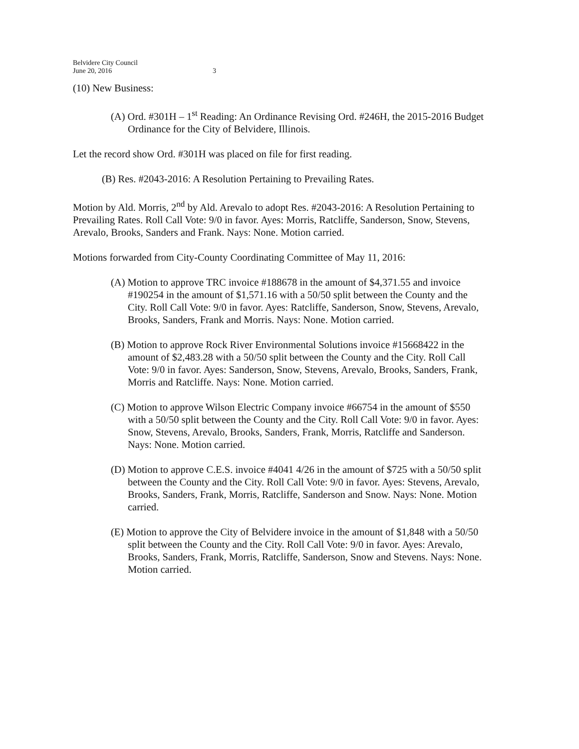Belvidere City Council
June 20, 2016
3
(10) New Business:
(A) Ord. #301H – 1<sup>st</sup> Reading: An Ordinance Revising Ord. #246H, the 2015-2016 Budget Ordinance for the City of Belvidere, Illinois.
Let the record show Ord. #301H was placed on file for first reading.
(B) Res. #2043-2016: A Resolution Pertaining to Prevailing Rates.
Motion by Ald. Morris, 2<sup>nd</sup> by Ald. Arevalo to adopt Res. #2043-2016: A Resolution Pertaining to Prevailing Rates. Roll Call Vote: 9/0 in favor. Ayes: Morris, Ratcliffe, Sanderson, Snow, Stevens, Arevalo, Brooks, Sanders and Frank. Nays: None. Motion carried.
Motions forwarded from City-County Coordinating Committee of May 11, 2016:
(A) Motion to approve TRC invoice #188678 in the amount of $4,371.55 and invoice #190254 in the amount of $1,571.16 with a 50/50 split between the County and the City. Roll Call Vote: 9/0 in favor. Ayes: Ratcliffe, Sanderson, Snow, Stevens, Arevalo, Brooks, Sanders, Frank and Morris. Nays: None. Motion carried.
(B) Motion to approve Rock River Environmental Solutions invoice #15668422 in the amount of $2,483.28 with a 50/50 split between the County and the City. Roll Call Vote: 9/0 in favor. Ayes: Sanderson, Snow, Stevens, Arevalo, Brooks, Sanders, Frank, Morris and Ratcliffe. Nays: None. Motion carried.
(C) Motion to approve Wilson Electric Company invoice #66754 in the amount of $550 with a 50/50 split between the County and the City. Roll Call Vote: 9/0 in favor. Ayes: Snow, Stevens, Arevalo, Brooks, Sanders, Frank, Morris, Ratcliffe and Sanderson. Nays: None. Motion carried.
(D) Motion to approve C.E.S. invoice #4041 4/26 in the amount of $725 with a 50/50 split between the County and the City. Roll Call Vote: 9/0 in favor. Ayes: Stevens, Arevalo, Brooks, Sanders, Frank, Morris, Ratcliffe, Sanderson and Snow. Nays: None. Motion carried.
(E) Motion to approve the City of Belvidere invoice in the amount of $1,848 with a 50/50 split between the County and the City. Roll Call Vote: 9/0 in favor. Ayes: Arevalo, Brooks, Sanders, Frank, Morris, Ratcliffe, Sanderson, Snow and Stevens. Nays: None. Motion carried.